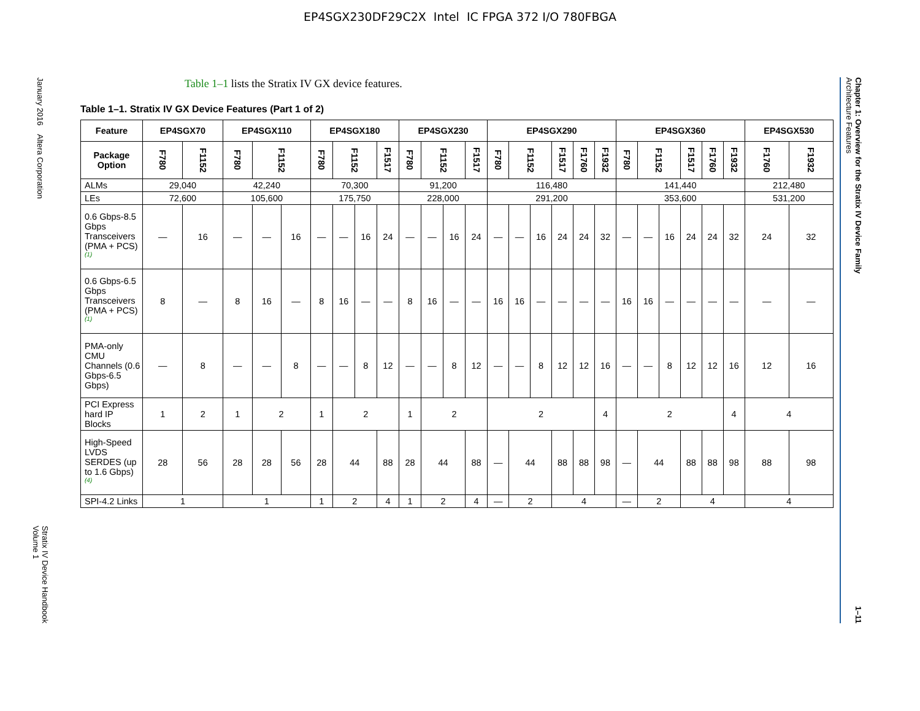EP4SGX230DF29C2X Intel IC FPGA 372 I/O 780FBGA
January 2016 Altera Corporation
Stratix IV Device Handbook
Volume 1
Table 1–1 lists the Stratix IV GX device features.
Table 1–1. Stratix IV GX Device Features (Part 1 of 2)
| Feature | EP4SGX70 | | EP4SGX110 | | | EP4SGX180 | | | | EP4SGX230 | | | | EP4SGX290 | | | | | | EP4SGX360 | | | | | | EP4SGX530 | |
| --- | --- | --- | --- | --- | --- | --- | --- | --- | --- | --- | --- | --- | --- | --- | --- | --- | --- | --- | --- | --- | --- | --- | --- | --- | --- | --- | --- |
| Package Option | F780 | F1152 | F780 | F1152 | | F780 | F1152 | | F1517 | F780 | F1152 | | F1517 | F780 | F1152 | | F1517 | F1760 | F1932 | F780 | F1152 | | F1517 | F1760 | F1932 | F1760 | F1932 |
| ALMs | 29,040 | | 42,240 | | | 70,300 | | | | 91,200 | | | | 116,480 | | | | | | 141,440 | | | | | | 212,480 | |
| LEs | 72,600 | | 105,600 | | | 175,750 | | | | 228,000 | | | | 291,200 | | | | | | 353,600 | | | | | | 531,200 | |
| 0.6 Gbps-8.5 Gbps Transceivers (PMA + PCS) <sup>(1)</sup> | — | 16 | — | — | 16 | — | — | 16 | 24 | — | — | 16 | 24 | — | — | 16 | 24 | 24 | 32 | — | — | 16 | 24 | 24 | 32 | 24 | 32 |
| 0.6 Gbps-6.5 Gbps Transceivers (PMA + PCS) <sup>(1)</sup> | 8 | — | 8 | 16 | — | 8 | 16 | — | — | 8 | 16 | — | — | 16 | 16 | — | — | — | — | 16 | 16 | — | — | — | — | — | — |
| PMA-only CMU Channels (0.6 Gbps-6.5 Gbps) | — | 8 | — | — | 8 | — | — | 8 | 12 | — | — | 8 | 12 | — | — | 8 | 12 | 12 | 16 | — | — | 8 | 12 | 12 | 16 | 12 | 16 |
| PCI Express hard IP Blocks | 1 | 2 | 1 | 2 | | 1 | 2 | | | 1 | 2 | | | 2 | | | | | 4 | 2 | | | | | 4 | 4 | |
| High-Speed LVDS SERDES (up to 1.6 Gbps) <sup>(4)</sup> | 28 | 56 | 28 | 28 | 56 | 28 | 44 | | 88 | 28 | 44 | | 88 | — | 44 | | 88 | 88 | 98 | — | 44 | | 88 | 88 | 98 | 88 | 98 |
| SPI-4.2 Links | 1 | | 1 | | | 1 | 2 | | 4 | 1 | 2 | | 4 | — | 2 | | 4 | | | — | 2 | | 4 | | | 4 | |
Chapter 1: Overview for the Stratix IV Device Family
Architecture Features
1–11